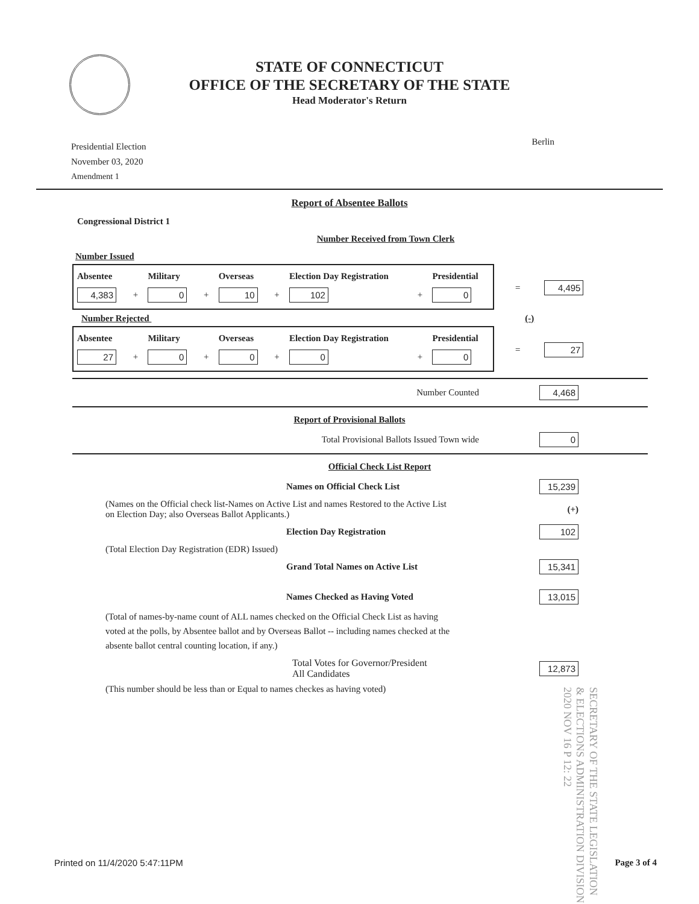STATE OF CONNECTICUT
OFFICE OF THE SECRETARY OF THE STATE
Head Moderator's Return
Presidential Election
November 03, 2020
Amendment 1
Berlin
Report of Absentee Ballots
Congressional District 1
Number Received from Town Clerk
Number Issued
| Absentee | | Military | | Overseas | | Election Day Registration | | Presidential |
| --- | --- | --- | --- | --- | --- | --- | --- | --- |
| 4,383 | + | 0 | + | 10 | + | 102 | + | 0 |
= 4,495
Number Rejected (-)
| Absentee | | Military | | Overseas | | Election Day Registration | | Presidential |
| --- | --- | --- | --- | --- | --- | --- | --- | --- |
| 27 | + | 0 | + | 0 | + | 0 | + | 0 |
= 27
Number Counted 4,468
Report of Provisional Ballots
Total Provisional Ballots Issued Town wide 0
Official Check List Report
Names on Official Check List 15,239
(Names on the Official check list-Names on Active List and names Restored to the Active List
on Election Day; also Overseas Ballot Applicants.) (+)
Election Day Registration 102
(Total Election Day Registration (EDR) Issued)
Grand Total Names on Active List 15,341
Names Checked as Having Voted 13,015
(Total of names-by-name count of ALL names checked on the Official Check List as having voted at the polls, by Absentee ballot and by Overseas Ballot -- including names checked at the absente ballot central counting location, if any.)
Total Votes for Governor/President
All Candidates 12,873
(This number should be less than or Equal to names checkes as having voted)
SECRETARY OF THE STATE LEGISLATION & ELECTIONS ADMINISTRATION DIVISION 2020 NOV 16 P 12: 22
Printed on 11/4/2020 5:47:11PM Page 3 of 4